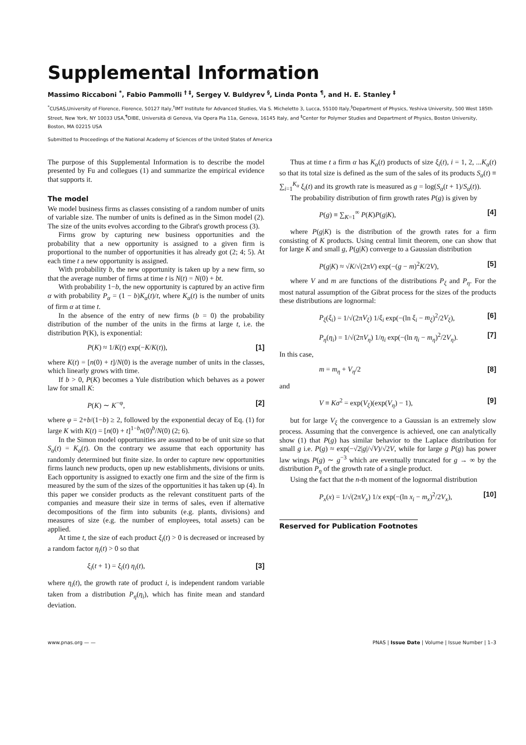Supplemental Information
Massimo Riccaboni <sup>*</sup>, Fabio Pammolli <sup>† ‡</sup>, Sergey V. Buldyrev <sup>§</sup>, Linda Ponta <sup>¶</sup>, and H. E. Stanley <sup>‡</sup>
<sup>*</sup> CUSAS,University of Florence, Florence, 50127 Italy,<sup>†</sup>IMT Institute for Advanced Studies, Via S. Micheletto 3, Lucca, 55100 Italy,<sup>§</sup>Department of Physics, Yeshiva University, 500 West 185th Street, New York, NY 10033 USA,<sup>¶</sup>DIBE, Università di Genova, Via Opera Pia 11a, Genova, 16145 Italy, and <sup>‡</sup>Center for Polymer Studies and Department of Physics, Boston University, Boston, MA 02215 USA
Submitted to Proceedings of the National Academy of Sciences of the United States of America
The purpose of this Supplemental Information is to describe the model presented by Fu and collegues (1) and summarize the empirical evidence that supports it.
The model
We model business firms as classes consisting of a random number of units of variable size. The number of units is defined as in the Simon model (2). The size of the units evolves according to the Gibrat's growth process (3).
Firms grow by capturing new business opportunities and the probability that a new opportunity is assigned to a given firm is proportional to the number of opportunities it has already got (2; 4; 5). At each time t a new opportunity is assigned.
With probability b, the new opportunity is taken up by a new firm, so that the average number of firms at time t is N(t) = N(0) + bt.
With probability 1−b, the new opportunity is captured by an active firm α with probability P<sub>α</sub> = (1 − b)K<sub>α</sub>(t)/t, where K<sub>α</sub>(t) is the number of units of firm α at time t.
In the absence of the entry of new firms (b = 0) the probability distribution of the number of the units in the firms at large t, i.e. the distribution P(K), is exponential:
P(K) ≈ 1/K(t) exp(−K/K(t)), [1]
where K(t) = [n(0) + t]/N(0) is the average number of units in the classes, which linearly grows with time.
If b > 0, P(K) becomes a Yule distribution which behaves as a power law for small K:
P(K) ∼ K<sup>−φ</sup>, [2]
where φ = 2+b/(1−b) ≥ 2, followed by the exponential decay of Eq. (1) for large K with K(t) = [n(0) + t]<sup>1−b</sup>n(0)<sup>b</sup>/N(0) (2; 6).
In the Simon model opportunities are assumed to be of unit size so that S<sub>α</sub>(t) = K<sub>α</sub>(t). On the contrary we assume that each opportunity has randomly determined but finite size. In order to capture new opportunities firms launch new products, open up new establishments, divisions or units. Each opportunity is assigned to exactly one firm and the size of the firm is measured by the sum of the sizes of the opportunities it has taken up (4). In this paper we consider products as the relevant constituent parts of the companies and measure their size in terms of sales, even if alternative decompositions of the firm into subunits (e.g. plants, divisions) and measures of size (e.g. the number of employees, total assets) can be applied.
At time t, the size of each product ξ<sub>i</sub>(t) > 0 is decreased or increased by a random factor η<sub>i</sub>(t) > 0 so that
ξ<sub>i</sub>(t + 1) = ξ<sub>i</sub>(t) η<sub>i</sub>(t), [3]
where η<sub>i</sub>(t), the growth rate of product i, is independent random variable taken from a distribution P<sub>η</sub>(η<sub>i</sub>), which has finite mean and standard deviation.
Thus at time t a firm α has K<sub>α</sub>(t) products of size ξ<sub>i</sub>(t), i = 1, 2, ...K<sub>α</sub>(t) so that its total size is defined as the sum of the sales of its products S<sub>α</sub>(t) ≡ ∑<sub>i=1</sub><sup>K<sub>α</sub></sup> ξ<sub>i</sub>(t) and its growth rate is measured as g = log(S<sub>α</sub>(t + 1)/S<sub>α</sub>(t)).
The probability distribution of firm growth rates P(g) is given by
P(g) ≡ ∑<sub>K=1</sub><sup>∞</sup> P(K)P(g|K), [4]
where P(g|K) is the distribution of the growth rates for a firm consisting of K products. Using central limit theorem, one can show that for large K and small g, P(g|K) converge to a Gaussian distribution
P(g|K) ≈ √K/√(2πV) exp(−(g − m)<sup>2</sup>K/2V), [5]
where V and m are functions of the distributions P<sub>ξ</sub> and P<sub>η</sub>. For the most natural assumption of the Gibrat process for the sizes of the products these distributions are lognormal:
P<sub>ξ</sub>(ξ<sub>i</sub>) = 1/√(2πV<sub>ξ</sub>) 1/ξ<sub>i</sub> exp(−(ln ξ<sub>i</sub> − m<sub>ξ</sub>)<sup>2</sup>/2V<sub>ξ</sub>), [6]
P<sub>η</sub>(η<sub>i</sub>) = 1/√(2πV<sub>η</sub>) 1/η<sub>i</sub> exp(−(ln η<sub>i</sub> − m<sub>η</sub>)<sup>2</sup>/2V<sub>η</sub>). [7]
In this case,
m = m<sub>η</sub> + V<sub>η</sub>/2 [8]
and
V ≡ Kσ<sup>2</sup> = exp(V<sub>ξ</sub>)(exp(V<sub>η</sub>) − 1), [9]
but for large V<sub>ξ</sub> the convergence to a Gaussian is an extremely slow process. Assuming that the convergence is achieved, one can analytically show (1) that P(g) has similar behavior to the Laplace distribution for small g i.e. P(g) ≈ exp(−√2|g|/√V)/√2V, while for large g P(g) has power law wings P(g) ∼ g<sup>−3</sup> which are eventually truncated for g → ∞ by the distribution P<sub>η</sub> of the growth rate of a single product.
Using the fact that the n-th moment of the lognormal distribution
P<sub>x</sub>(x) = 1/√(2πV<sub>x</sub>) 1/x exp(−(ln x<sub>i</sub> − m<sub>x</sub>)<sup>2</sup>/2V<sub>x</sub>), [10]
Reserved for Publication Footnotes
www.pnas.org — — PNAS | Issue Date | Volume | Issue Number | 1–3